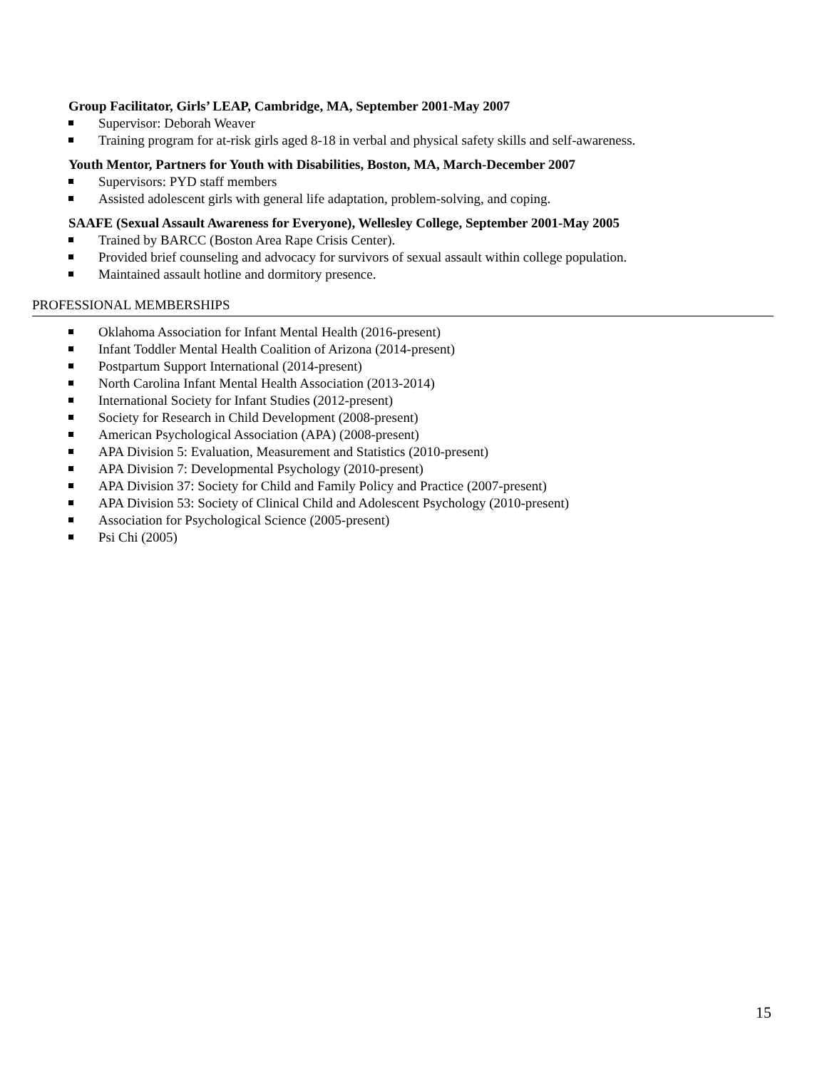Group Facilitator, Girls’ LEAP, Cambridge, MA, September 2001-May 2007
Supervisor: Deborah Weaver
Training program for at-risk girls aged 8-18 in verbal and physical safety skills and self-awareness.
Youth Mentor, Partners for Youth with Disabilities, Boston, MA, March-December 2007
Supervisors: PYD staff members
Assisted adolescent girls with general life adaptation, problem-solving, and coping.
SAAFE (Sexual Assault Awareness for Everyone), Wellesley College, September 2001-May 2005
Trained by BARCC (Boston Area Rape Crisis Center).
Provided brief counseling and advocacy for survivors of sexual assault within college population.
Maintained assault hotline and dormitory presence.
PROFESSIONAL MEMBERSHIPS
Oklahoma Association for Infant Mental Health (2016-present)
Infant Toddler Mental Health Coalition of Arizona (2014-present)
Postpartum Support International (2014-present)
North Carolina Infant Mental Health Association (2013-2014)
International Society for Infant Studies (2012-present)
Society for Research in Child Development (2008-present)
American Psychological Association (APA) (2008-present)
APA Division 5: Evaluation, Measurement and Statistics (2010-present)
APA Division 7: Developmental Psychology (2010-present)
APA Division 37: Society for Child and Family Policy and Practice (2007-present)
APA Division 53: Society of Clinical Child and Adolescent Psychology (2010-present)
Association for Psychological Science (2005-present)
Psi Chi (2005)
15